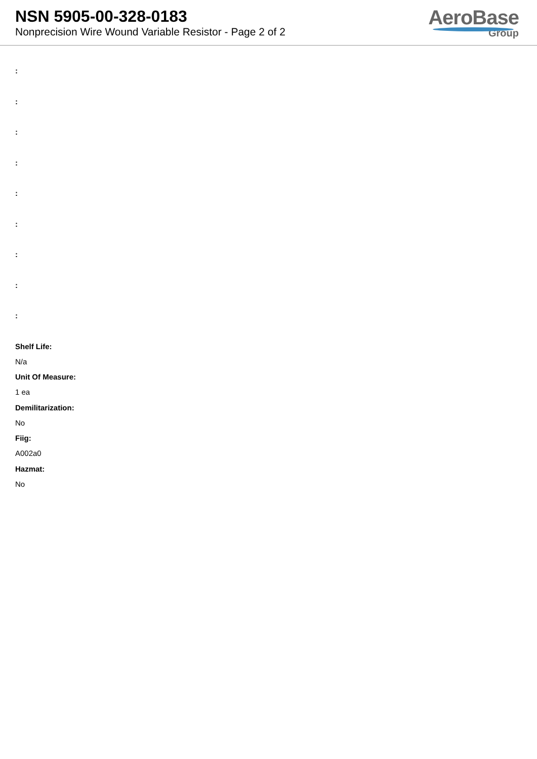NSN 5905-00-328-0183
Nonprecision Wire Wound Variable Resistor - Page 2 of 2
AeroBase
Group
:
:
:
:
:
:
:
:
:
Shelf Life:
N/a
Unit Of Measure:
1 ea
Demilitarization:
No
Fiig:
A002a0
Hazmat:
No